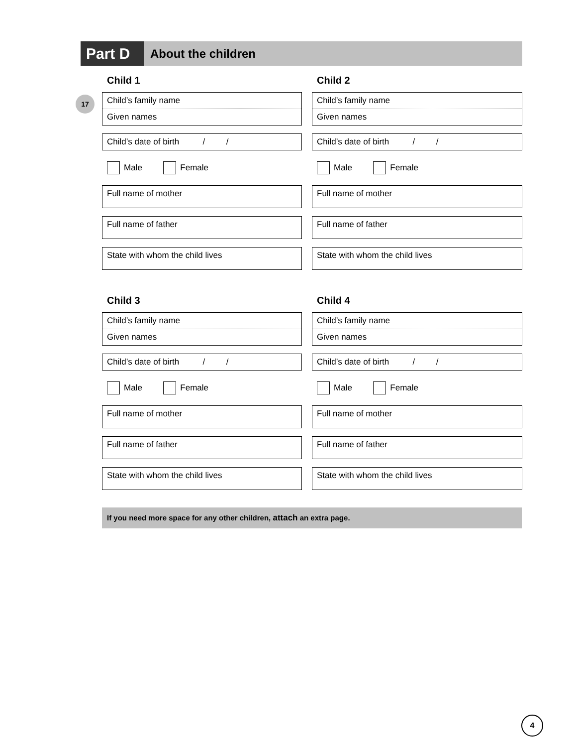Part D
About the children
17
Child 1
Child’s family name
Given names
Child’s date of birth / /
Male Female
Full name of mother
Full name of father
State with whom the child lives
Child 2
Child’s family name
Given names
Child’s date of birth / /
Male Female
Full name of mother
Full name of father
State with whom the child lives
Child 3
Child’s family name
Given names
Child’s date of birth / /
Male Female
Full name of mother
Full name of father
State with whom the child lives
Child 4
Child’s family name
Given names
Child’s date of birth / /
Male Female
Full name of mother
Full name of father
State with whom the child lives
If you need more space for any other children, attach an extra page.
4